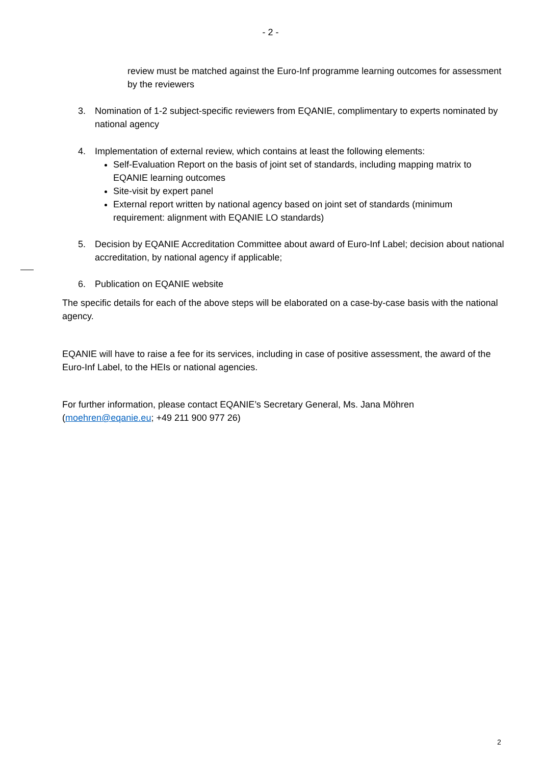- 2 -
review must be matched against the Euro-Inf programme learning outcomes for assessment by the reviewers
3. Nomination of 1-2 subject-specific reviewers from EQANIE, complimentary to experts nominated by national agency
4. Implementation of external review, which contains at least the following elements:
Self-Evaluation Report on the basis of joint set of standards, including mapping matrix to EQANIE learning outcomes
Site-visit by expert panel
External report written by national agency based on joint set of standards (minimum requirement: alignment with EQANIE LO standards)
5. Decision by EQANIE Accreditation Committee about award of Euro-Inf Label; decision about national accreditation, by national agency if applicable;
6. Publication on EQANIE website
The specific details for each of the above steps will be elaborated on a case-by-case basis with the national agency.
EQANIE will have to raise a fee for its services, including in case of positive assessment, the award of the Euro-Inf Label, to the HEIs or national agencies.
For further information, please contact EQANIE’s Secretary General, Ms. Jana Möhren (moehren@eqanie.eu; +49 211 900 977 26)
2